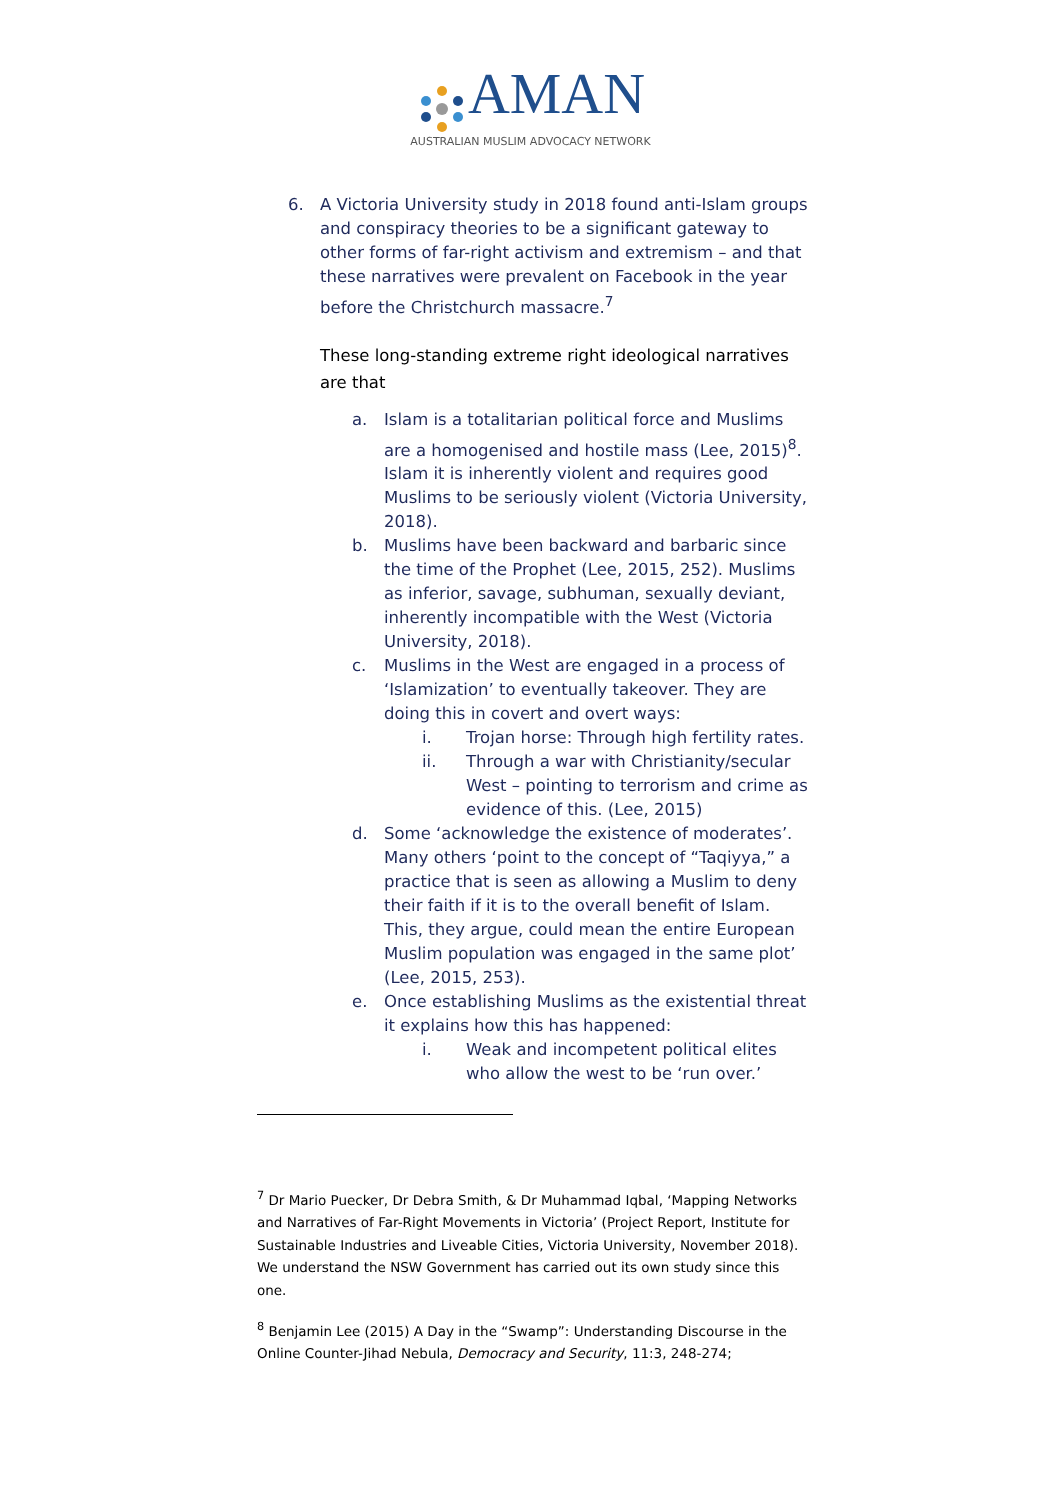AMAN
AUSTRALIAN MUSLIM ADVOCACY NETWORK
6. A Victoria University study in 2018 found anti-Islam groups and conspiracy theories to be a significant gateway to other forms of far-right activism and extremism – and that these narratives were prevalent on Facebook in the year before the Christchurch massacre.<sup>7</sup>
These long-standing extreme right ideological narratives are that
a. Islam is a totalitarian political force and Muslims are a homogenised and hostile mass (Lee, 2015)<sup>8</sup>. Islam it is inherently violent and requires good Muslims to be seriously violent (Victoria University, 2018).
b. Muslims have been backward and barbaric since the time of the Prophet (Lee, 2015, 252). Muslims as inferior, savage, subhuman, sexually deviant, inherently incompatible with the West (Victoria University, 2018).
c. Muslims in the West are engaged in a process of ‘Islamization’ to eventually takeover. They are doing this in covert and overt ways:
i. Trojan horse: Through high fertility rates.
ii. Through a war with Christianity/secular West – pointing to terrorism and crime as evidence of this. (Lee, 2015)
d. Some ‘acknowledge the existence of moderates’. Many others ‘point to the concept of “Taqiyya,” a practice that is seen as allowing a Muslim to deny their faith if it is to the overall benefit of Islam. This, they argue, could mean the entire European Muslim population was engaged in the same plot’ (Lee, 2015, 253).
e. Once establishing Muslims as the existential threat it explains how this has happened:
i. Weak and incompetent political elites who allow the west to be ‘run over.’
<sup>7</sup> Dr Mario Puecker, Dr Debra Smith, & Dr Muhammad Iqbal, ‘Mapping Networks and Narratives of Far-Right Movements in Victoria’ (Project Report, Institute for Sustainable Industries and Liveable Cities, Victoria University, November 2018). We understand the NSW Government has carried out its own study since this one.
<sup>8</sup> Benjamin Lee (2015) A Day in the “Swamp”: Understanding Discourse in the Online Counter-Jihad Nebula, Democracy and Security, 11:3, 248-274;